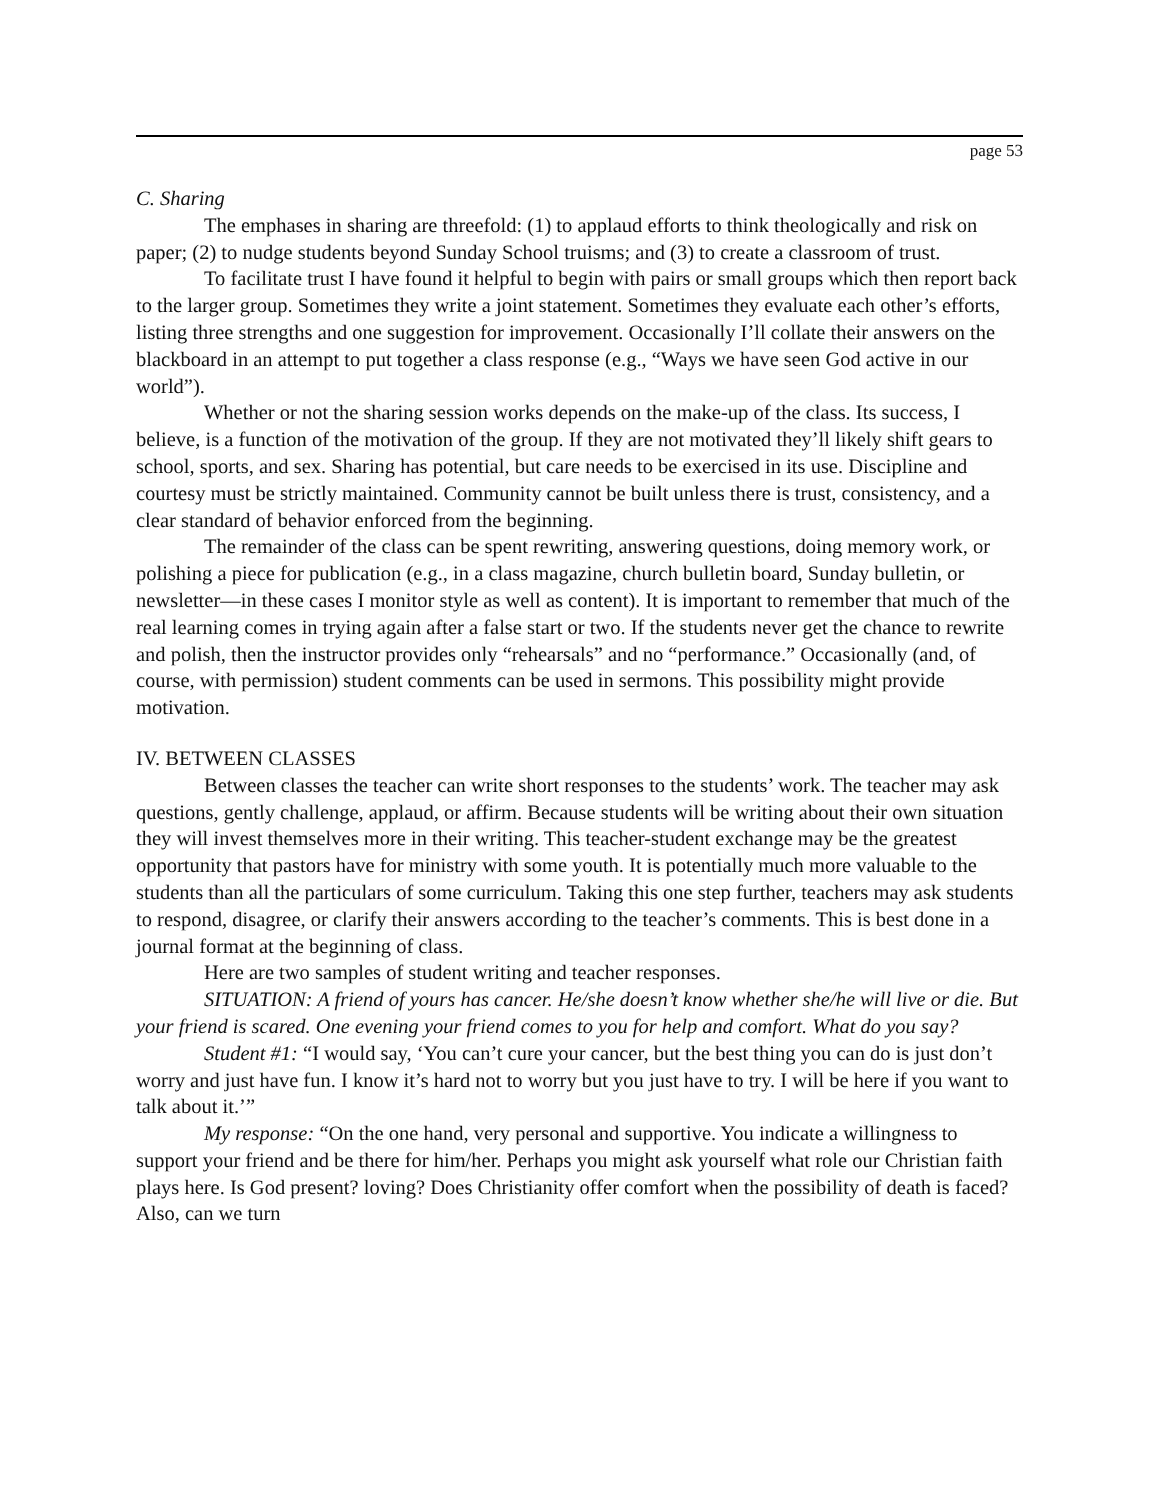page 53
C. Sharing
The emphases in sharing are threefold: (1) to applaud efforts to think theologically and risk on paper; (2) to nudge students beyond Sunday School truisms; and (3) to create a classroom of trust.
To facilitate trust I have found it helpful to begin with pairs or small groups which then report back to the larger group. Sometimes they write a joint statement. Sometimes they evaluate each other’s efforts, listing three strengths and one suggestion for improvement. Occasionally I’ll collate their answers on the blackboard in an attempt to put together a class response (e.g., “Ways we have seen God active in our world”).
Whether or not the sharing session works depends on the make-up of the class. Its success, I believe, is a function of the motivation of the group. If they are not motivated they’ll likely shift gears to school, sports, and sex. Sharing has potential, but care needs to be exercised in its use. Discipline and courtesy must be strictly maintained. Community cannot be built unless there is trust, consistency, and a clear standard of behavior enforced from the beginning.
The remainder of the class can be spent rewriting, answering questions, doing memory work, or polishing a piece for publication (e.g., in a class magazine, church bulletin board, Sunday bulletin, or newsletter—in these cases I monitor style as well as content). It is important to remember that much of the real learning comes in trying again after a false start or two. If the students never get the chance to rewrite and polish, then the instructor provides only “rehearsals” and no “performance.” Occasionally (and, of course, with permission) student comments can be used in sermons. This possibility might provide motivation.
IV. BETWEEN CLASSES
Between classes the teacher can write short responses to the students’ work. The teacher may ask questions, gently challenge, applaud, or affirm. Because students will be writing about their own situation they will invest themselves more in their writing. This teacher-student exchange may be the greatest opportunity that pastors have for ministry with some youth. It is potentially much more valuable to the students than all the particulars of some curriculum. Taking this one step further, teachers may ask students to respond, disagree, or clarify their answers according to the teacher’s comments. This is best done in a journal format at the beginning of class.
Here are two samples of student writing and teacher responses.
SITUATION: A friend of yours has cancer. He/she doesn’t know whether she/he will live or die. But your friend is scared. One evening your friend comes to you for help and comfort. What do you say?
Student #1: “I would say, ‘You can’t cure your cancer, but the best thing you can do is just don’t worry and just have fun. I know it’s hard not to worry but you just have to try. I will be here if you want to talk about it.’”
My response: “On the one hand, very personal and supportive. You indicate a willingness to support your friend and be there for him/her. Perhaps you might ask yourself what role our Christian faith plays here. Is God present? loving? Does Christianity offer comfort when the possibility of death is faced? Also, can we turn